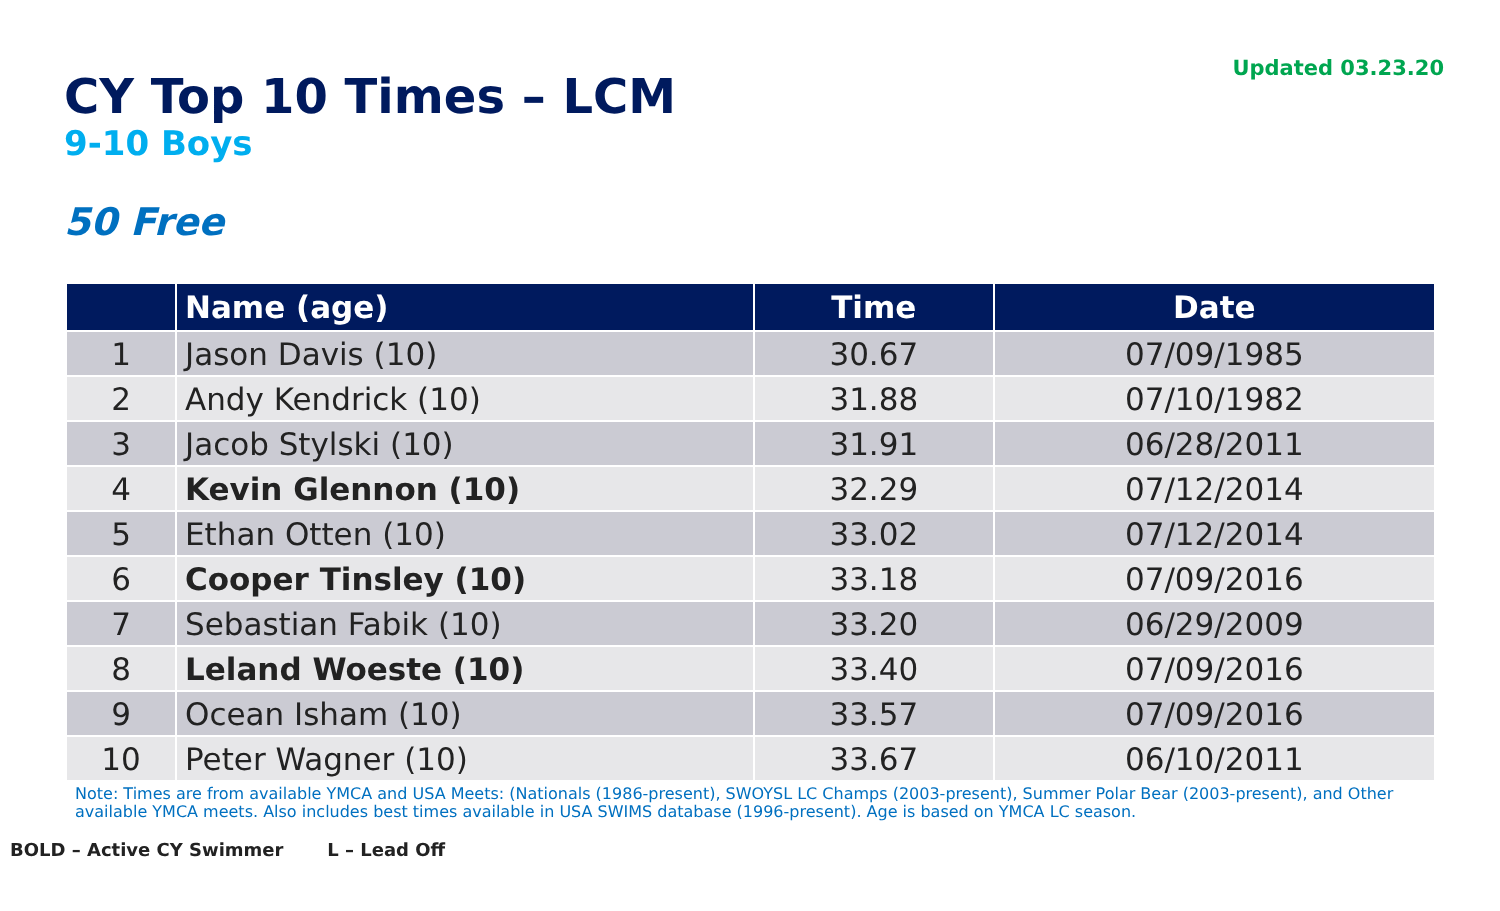Updated 03.23.20
CY Top 10 Times – LCM
9-10 Boys
50 Free
| | Name (age) | Time | Date |
| --- | --- | --- | --- |
| 1 | Jason Davis (10) | 30.67 | 07/09/1985 |
| 2 | Andy Kendrick (10) | 31.88 | 07/10/1982 |
| 3 | Jacob Stylski (10) | 31.91 | 06/28/2011 |
| 4 | Kevin Glennon (10) | 32.29 | 07/12/2014 |
| 5 | Ethan Otten (10) | 33.02 | 07/12/2014 |
| 6 | Cooper Tinsley (10) | 33.18 | 07/09/2016 |
| 7 | Sebastian Fabik (10) | 33.20 | 06/29/2009 |
| 8 | Leland Woeste (10) | 33.40 | 07/09/2016 |
| 9 | Ocean Isham (10) | 33.57 | 07/09/2016 |
| 10 | Peter Wagner (10) | 33.67 | 06/10/2011 |
Note: Times are from available YMCA and USA Meets: (Nationals (1986-present), SWOYSL LC Champs (2003-present), Summer Polar Bear (2003-present), and Other available YMCA meets. Also includes best times available in USA SWIMS database (1996-present). Age is based on YMCA LC season.
BOLD – Active CY Swimmer L – Lead Off